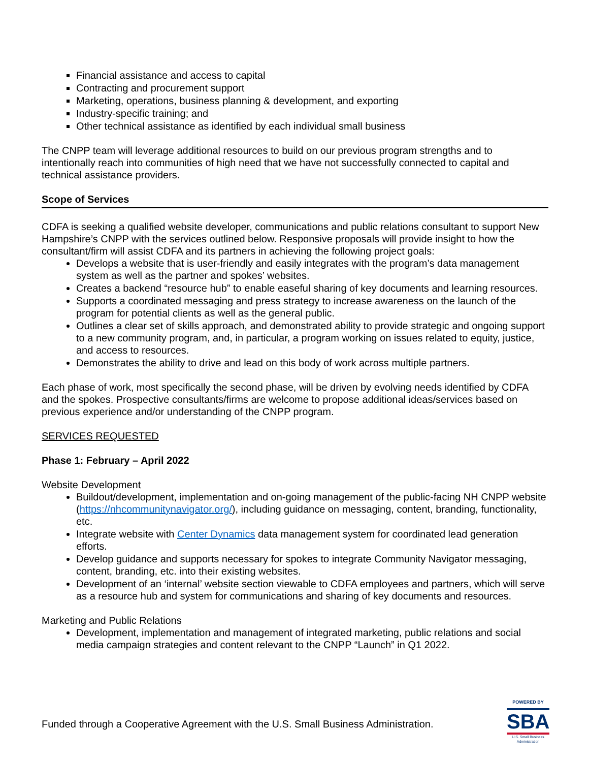Financial assistance and access to capital
Contracting and procurement support
Marketing, operations, business planning & development, and exporting
Industry-specific training; and
Other technical assistance as identified by each individual small business
The CNPP team will leverage additional resources to build on our previous program strengths and to intentionally reach into communities of high need that we have not successfully connected to capital and technical assistance providers.
Scope of Services
CDFA is seeking a qualified website developer, communications and public relations consultant to support New Hampshire’s CNPP with the services outlined below. Responsive proposals will provide insight to how the consultant/firm will assist CDFA and its partners in achieving the following project goals:
Develops a website that is user-friendly and easily integrates with the program’s data management system as well as the partner and spokes’ websites.
Creates a backend “resource hub” to enable easeful sharing of key documents and learning resources.
Supports a coordinated messaging and press strategy to increase awareness on the launch of the program for potential clients as well as the general public.
Outlines a clear set of skills approach, and demonstrated ability to provide strategic and ongoing support to a new community program, and, in particular, a program working on issues related to equity, justice, and access to resources.
Demonstrates the ability to drive and lead on this body of work across multiple partners.
Each phase of work, most specifically the second phase, will be driven by evolving needs identified by CDFA and the spokes. Prospective consultants/firms are welcome to propose additional ideas/services based on previous experience and/or understanding of the CNPP program.
SERVICES REQUESTED
Phase 1: February – April 2022
Website Development
Buildout/development, implementation and on-going management of the public-facing NH CNPP website (https://nhcommunitynavigator.org/), including guidance on messaging, content, branding, functionality, etc.
Integrate website with Center Dynamics data management system for coordinated lead generation efforts.
Develop guidance and supports necessary for spokes to integrate Community Navigator messaging, content, branding, etc. into their existing websites.
Development of an ‘internal’ website section viewable to CDFA employees and partners, which will serve as a resource hub and system for communications and sharing of key documents and resources.
Marketing and Public Relations
Development, implementation and management of integrated marketing, public relations and social media campaign strategies and content relevant to the CNPP “Launch” in Q1 2022.
Funded through a Cooperative Agreement with the U.S. Small Business Administration.
POWERED BY
SBA
U.S. Small Business Administration